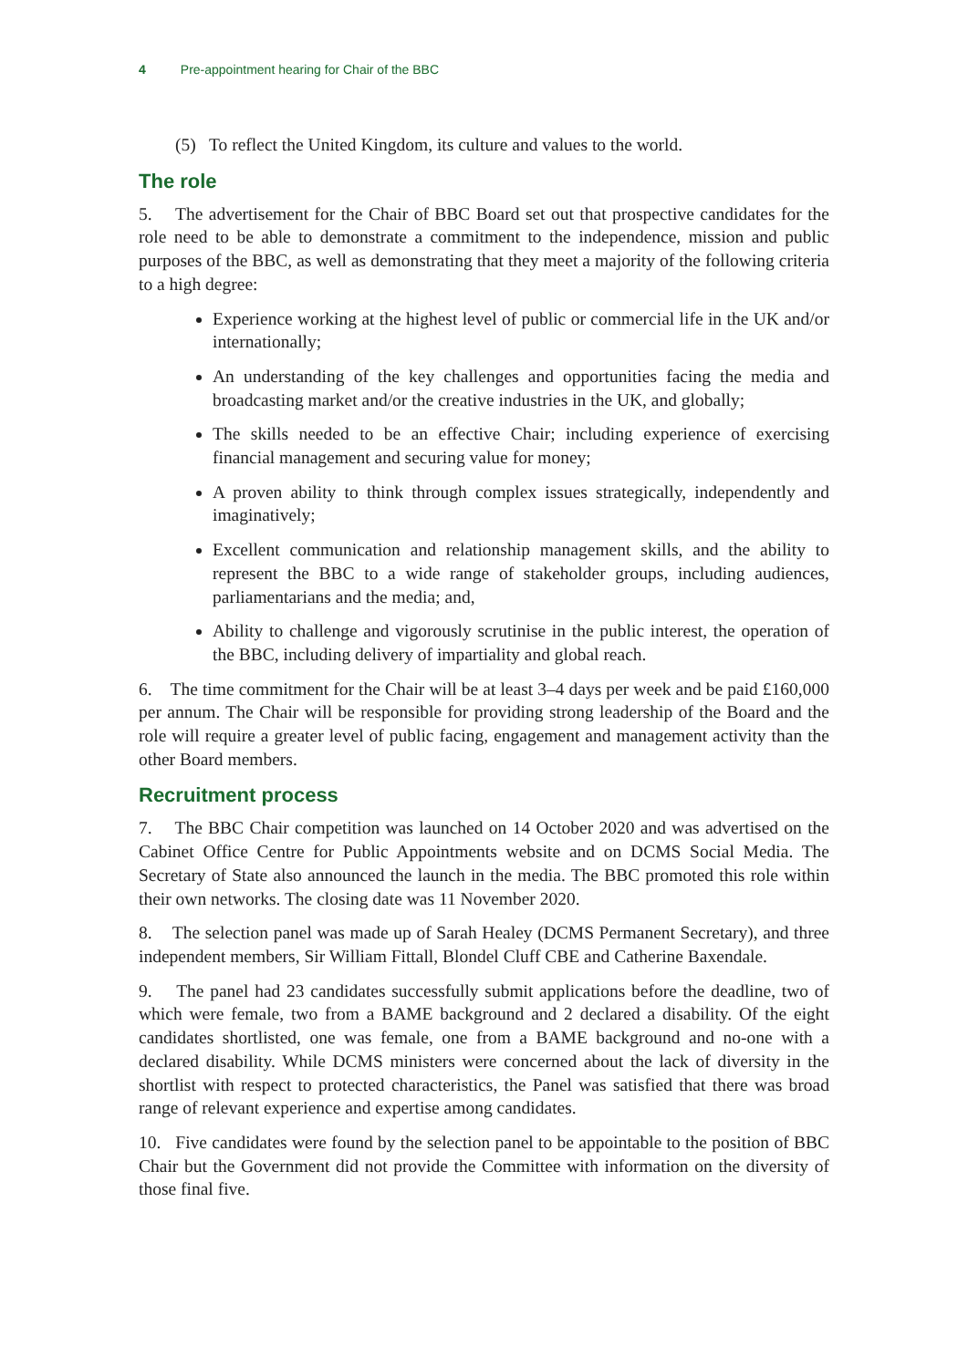4 Pre-appointment hearing for Chair of the BBC
(5) To reflect the United Kingdom, its culture and values to the world.
The role
5. The advertisement for the Chair of BBC Board set out that prospective candidates for the role need to be able to demonstrate a commitment to the independence, mission and public purposes of the BBC, as well as demonstrating that they meet a majority of the following criteria to a high degree:
Experience working at the highest level of public or commercial life in the UK and/or internationally;
An understanding of the key challenges and opportunities facing the media and broadcasting market and/or the creative industries in the UK, and globally;
The skills needed to be an effective Chair; including experience of exercising financial management and securing value for money;
A proven ability to think through complex issues strategically, independently and imaginatively;
Excellent communication and relationship management skills, and the ability to represent the BBC to a wide range of stakeholder groups, including audiences, parliamentarians and the media; and,
Ability to challenge and vigorously scrutinise in the public interest, the operation of the BBC, including delivery of impartiality and global reach.
6. The time commitment for the Chair will be at least 3–4 days per week and be paid £160,000 per annum. The Chair will be responsible for providing strong leadership of the Board and the role will require a greater level of public facing, engagement and management activity than the other Board members.
Recruitment process
7. The BBC Chair competition was launched on 14 October 2020 and was advertised on the Cabinet Office Centre for Public Appointments website and on DCMS Social Media. The Secretary of State also announced the launch in the media. The BBC promoted this role within their own networks. The closing date was 11 November 2020.
8. The selection panel was made up of Sarah Healey (DCMS Permanent Secretary), and three independent members, Sir William Fittall, Blondel Cluff CBE and Catherine Baxendale.
9. The panel had 23 candidates successfully submit applications before the deadline, two of which were female, two from a BAME background and 2 declared a disability. Of the eight candidates shortlisted, one was female, one from a BAME background and no-one with a declared disability. While DCMS ministers were concerned about the lack of diversity in the shortlist with respect to protected characteristics, the Panel was satisfied that there was broad range of relevant experience and expertise among candidates.
10. Five candidates were found by the selection panel to be appointable to the position of BBC Chair but the Government did not provide the Committee with information on the diversity of those final five.